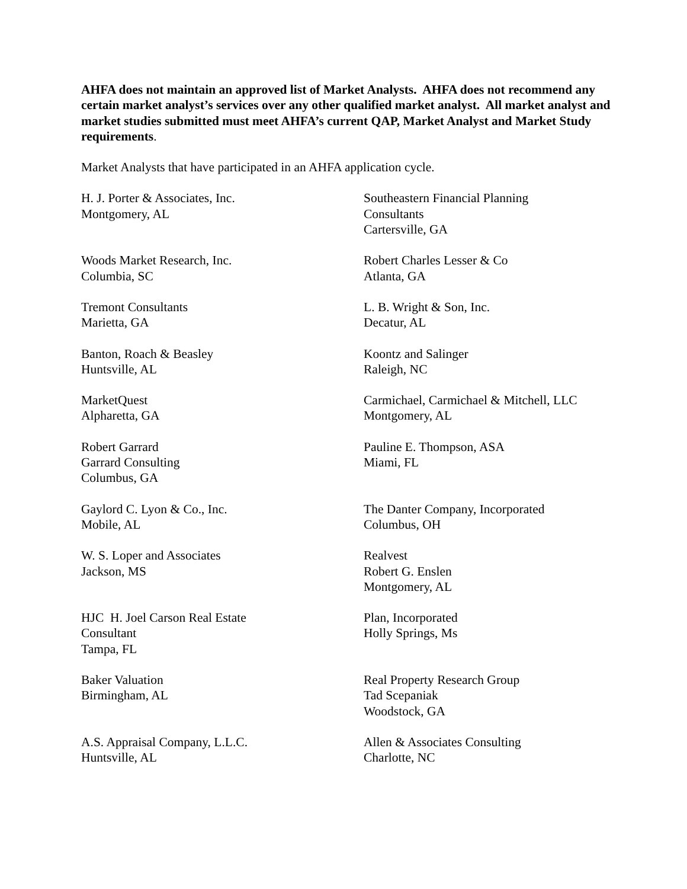AHFA does not maintain an approved list of Market Analysts. AHFA does not recommend any certain market analyst’s services over any other qualified market analyst. All market analyst and market studies submitted must meet AHFA’s current QAP, Market Analyst and Market Study requirements.
Market Analysts that have participated in an AHFA application cycle.
H. J. Porter & Associates, Inc.
Montgomery, AL
Southeastern Financial Planning
Consultants
Cartersville, GA
Woods Market Research, Inc.
Columbia, SC
Robert Charles Lesser & Co
Atlanta, GA
Tremont Consultants
Marietta, GA
L. B. Wright & Son, Inc.
Decatur, AL
Banton, Roach & Beasley
Huntsville, AL
Koontz and Salinger
Raleigh, NC
MarketQuest
Alpharetta, GA
Carmichael, Carmichael & Mitchell, LLC
Montgomery, AL
Robert Garrard
Garrard Consulting
Columbus, GA
Pauline E. Thompson, ASA
Miami, FL
Gaylord C. Lyon & Co., Inc.
Mobile, AL
The Danter Company, Incorporated
Columbus, OH
W. S. Loper and Associates
Jackson, MS
Realvest
Robert G. Enslen
Montgomery, AL
HJC H. Joel Carson Real Estate
Consultant
Tampa, FL
Plan, Incorporated
Holly Springs, Ms
Baker Valuation
Birmingham, AL
Real Property Research Group
Tad Scepaniak
Woodstock, GA
A.S. Appraisal Company, L.L.C.
Huntsville, AL
Allen & Associates Consulting
Charlotte, NC